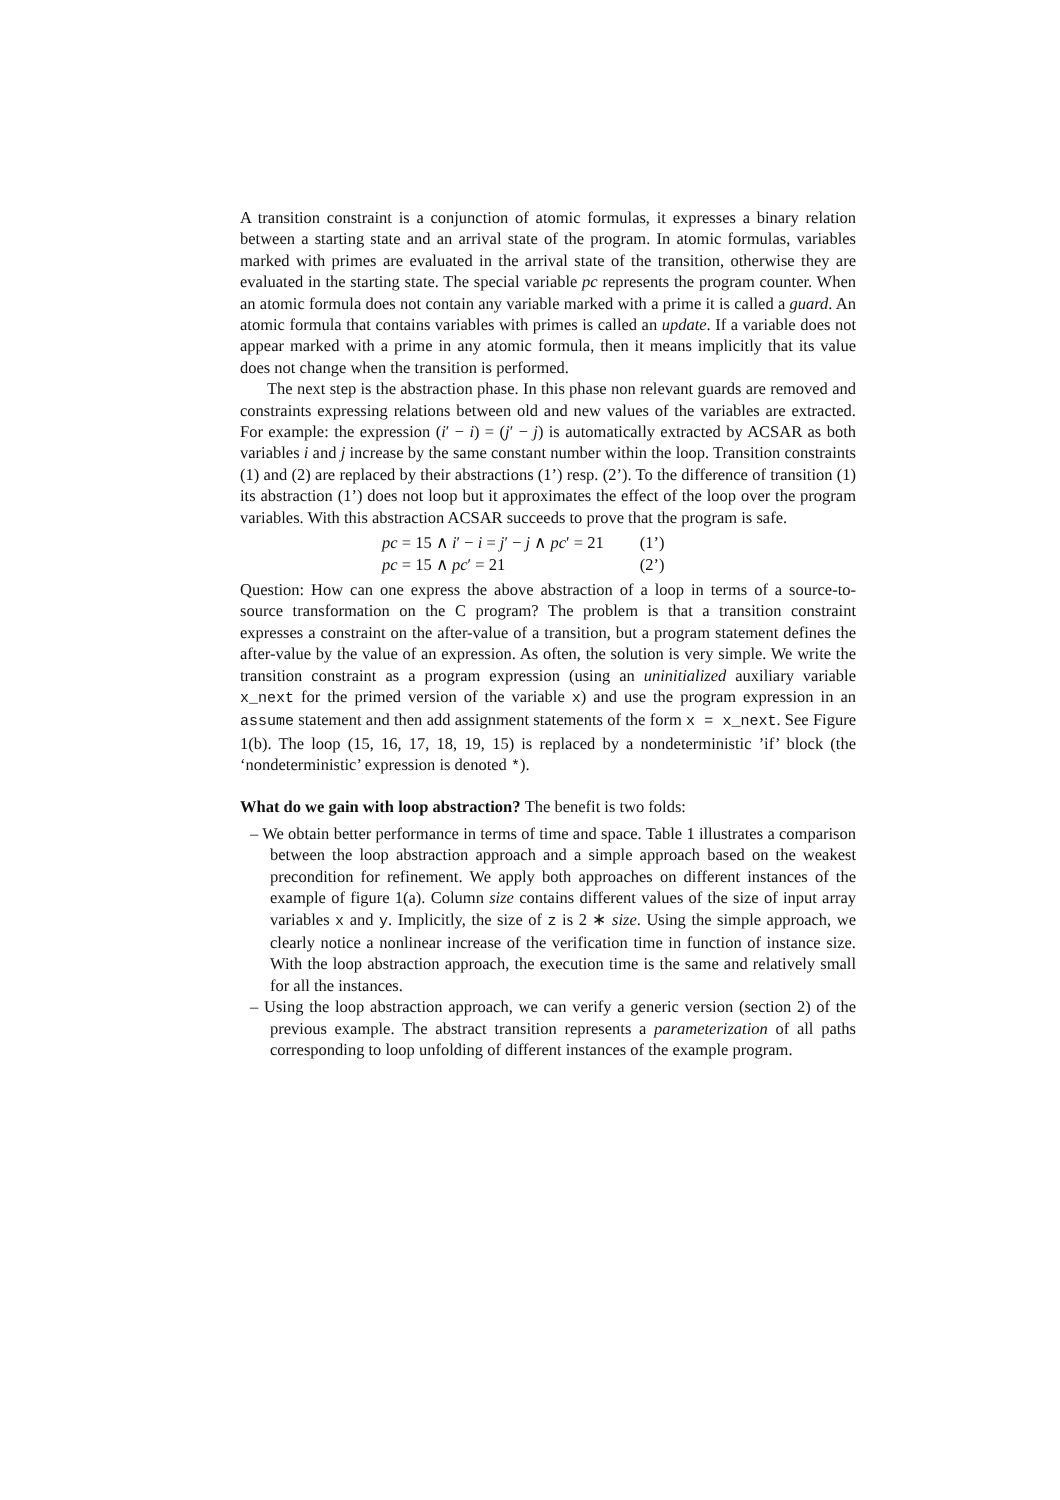A transition constraint is a conjunction of atomic formulas, it expresses a binary relation between a starting state and an arrival state of the program. In atomic formulas, variables marked with primes are evaluated in the arrival state of the transition, otherwise they are evaluated in the starting state. The special variable pc represents the program counter. When an atomic formula does not contain any variable marked with a prime it is called a guard. An atomic formula that contains variables with primes is called an update. If a variable does not appear marked with a prime in any atomic formula, then it means implicitly that its value does not change when the transition is performed.
The next step is the abstraction phase. In this phase non relevant guards are removed and constraints expressing relations between old and new values of the variables are extracted. For example: the expression (i′ − i) = (j′ − j) is automatically extracted by ACSAR as both variables i and j increase by the same constant number within the loop. Transition constraints (1) and (2) are replaced by their abstractions (1’) resp. (2’). To the difference of transition (1) its abstraction (1’) does not loop but it approximates the effect of the loop over the program variables. With this abstraction ACSAR succeeds to prove that the program is safe.
| pc = 15 ∧ i ′ − i = j ′ − j ∧ pc ′ = 21 | (1’) |
| pc = 15 ∧ pc ′ = 21 | (2’) |
Question: How can one express the above abstraction of a loop in terms of a source-to-source transformation on the C program? The problem is that a transition constraint expresses a constraint on the after-value of a transition, but a program statement defines the after-value by the value of an expression. As often, the solution is very simple. We write the transition constraint as a program expression (using an uninitialized auxiliary variable x_next for the primed version of the variable x) and use the program expression in an assume statement and then add assignment statements of the form x = x_next. See Figure 1(b). The loop (15, 16, 17, 18, 19, 15) is replaced by a nondeterministic ’if’ block (the ‘nondeterministic’ expression is denoted *).
What do we gain with loop abstraction? The benefit is two folds:
– We obtain better performance in terms of time and space. Table 1 illustrates a comparison between the loop abstraction approach and a simple approach based on the weakest precondition for refinement. We apply both approaches on different instances of the example of figure 1(a). Column size contains different values of the size of input array variables x and y. Implicitly, the size of z is 2 ∗ size. Using the simple approach, we clearly notice a nonlinear increase of the verification time in function of instance size. With the loop abstraction approach, the execution time is the same and relatively small for all the instances.
– Using the loop abstraction approach, we can verify a generic version (section 2) of the previous example. The abstract transition represents a parameterization of all paths corresponding to loop unfolding of different instances of the example program.